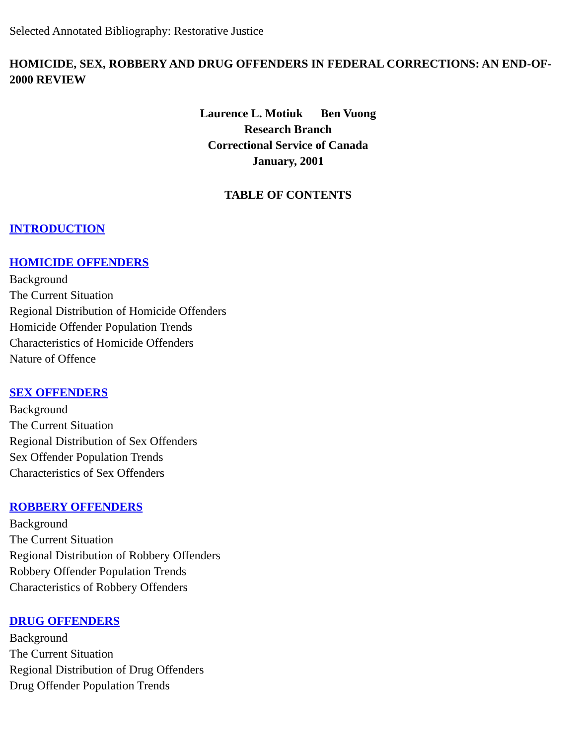Selected Annotated Bibliography: Restorative Justice
HOMICIDE, SEX, ROBBERY AND DRUG OFFENDERS IN FEDERAL CORRECTIONS: AN END-OF-2000 REVIEW
Laurence L. Motiuk Ben Vuong
Research Branch
Correctional Service of Canada
January, 2001
TABLE OF CONTENTS
INTRODUCTION
HOMICIDE OFFENDERS
Background
The Current Situation
Regional Distribution of Homicide Offenders
Homicide Offender Population Trends
Characteristics of Homicide Offenders
Nature of Offence
SEX OFFENDERS
Background
The Current Situation
Regional Distribution of Sex Offenders
Sex Offender Population Trends
Characteristics of Sex Offenders
ROBBERY OFFENDERS
Background
The Current Situation
Regional Distribution of Robbery Offenders
Robbery Offender Population Trends
Characteristics of Robbery Offenders
DRUG OFFENDERS
Background
The Current Situation
Regional Distribution of Drug Offenders
Drug Offender Population Trends